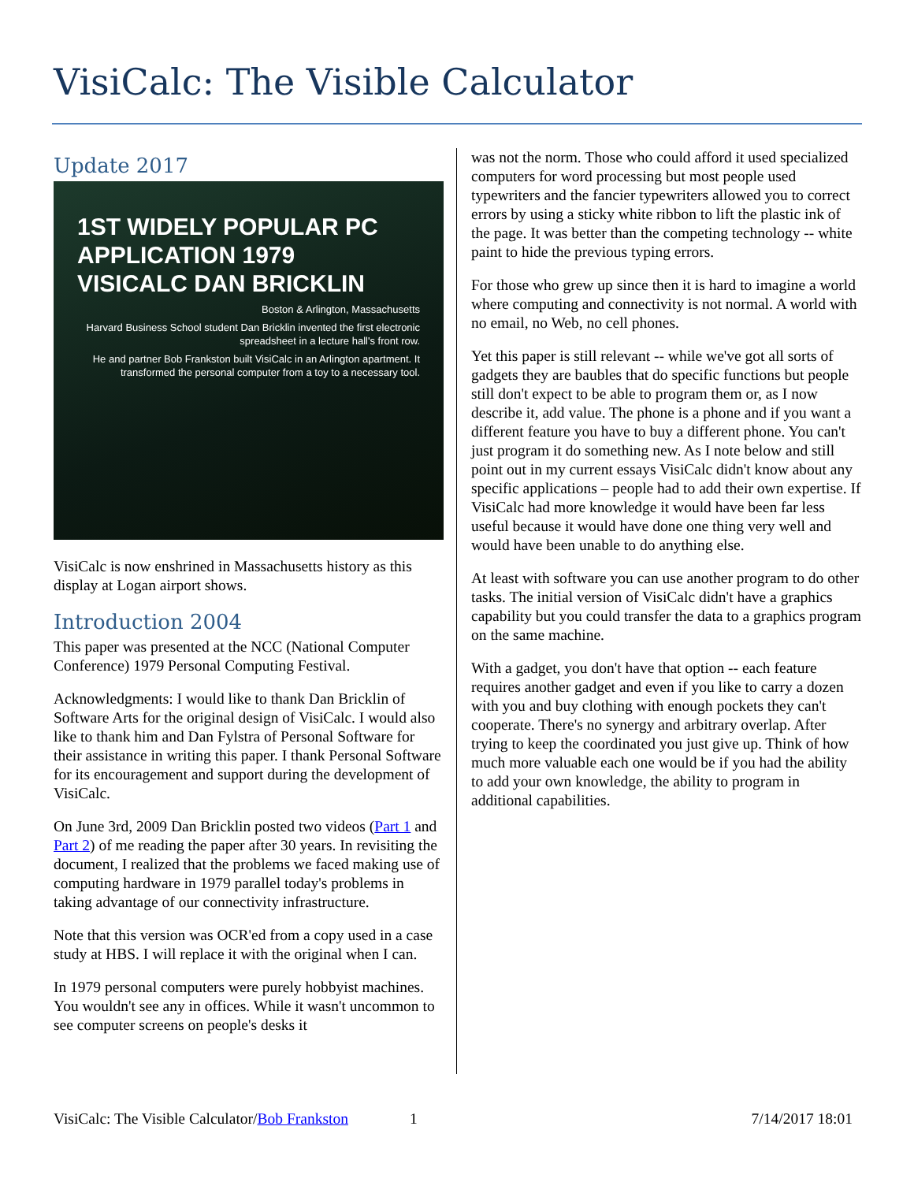VisiCalc: The Visible Calculator
Update 2017
1ST WIDELY POPULAR PC APPLICATION 1979
VISICALC DAN BRICKLIN
Boston & Arlington, Massachusetts
Harvard Business School student Dan Bricklin invented the first electronic spreadsheet in a lecture hall's front row.
He and partner Bob Frankston built VisiCalc in an Arlington apartment. It transformed the personal computer from a toy to a necessary tool.
VisiCalc is now enshrined in Massachusetts history as this display at Logan airport shows.
Introduction 2004
This paper was presented at the NCC (National Computer Conference) 1979 Personal Computing Festival.
Acknowledgments: I would like to thank Dan Bricklin of Software Arts for the original design of VisiCalc. I would also like to thank him and Dan Fylstra of Personal Software for their assistance in writing this paper. I thank Personal Software for its encouragement and support during the development of VisiCalc.
On June 3rd, 2009 Dan Bricklin posted two videos (Part 1 and Part 2) of me reading the paper after 30 years. In revisiting the document, I realized that the problems we faced making use of computing hardware in 1979 parallel today's problems in taking advantage of our connectivity infrastructure.
Note that this version was OCR'ed from a copy used in a case study at HBS. I will replace it with the original when I can.
In 1979 personal computers were purely hobbyist machines. You wouldn't see any in offices. While it wasn't uncommon to see computer screens on people's desks it
was not the norm. Those who could afford it used specialized computers for word processing but most people used typewriters and the fancier typewriters allowed you to correct errors by using a sticky white ribbon to lift the plastic ink of the page. It was better than the competing technology -- white paint to hide the previous typing errors.
For those who grew up since then it is hard to imagine a world where computing and connectivity is not normal. A world with no email, no Web, no cell phones.
Yet this paper is still relevant -- while we've got all sorts of gadgets they are baubles that do specific functions but people still don't expect to be able to program them or, as I now describe it, add value. The phone is a phone and if you want a different feature you have to buy a different phone. You can't just program it do something new. As I note below and still point out in my current essays VisiCalc didn't know about any specific applications – people had to add their own expertise. If VisiCalc had more knowledge it would have been far less useful because it would have done one thing very well and would have been unable to do anything else.
At least with software you can use another program to do other tasks. The initial version of VisiCalc didn't have a graphics capability but you could transfer the data to a graphics program on the same machine.
With a gadget, you don't have that option -- each feature requires another gadget and even if you like to carry a dozen with you and buy clothing with enough pockets they can't cooperate. There's no synergy and arbitrary overlap. After trying to keep the coordinated you just give up. Think of how much more valuable each one would be if you had the ability to add your own knowledge, the ability to program in additional capabilities.
VisiCalc: The Visible Calculator/Bob Frankston 1 7/14/2017 18:01